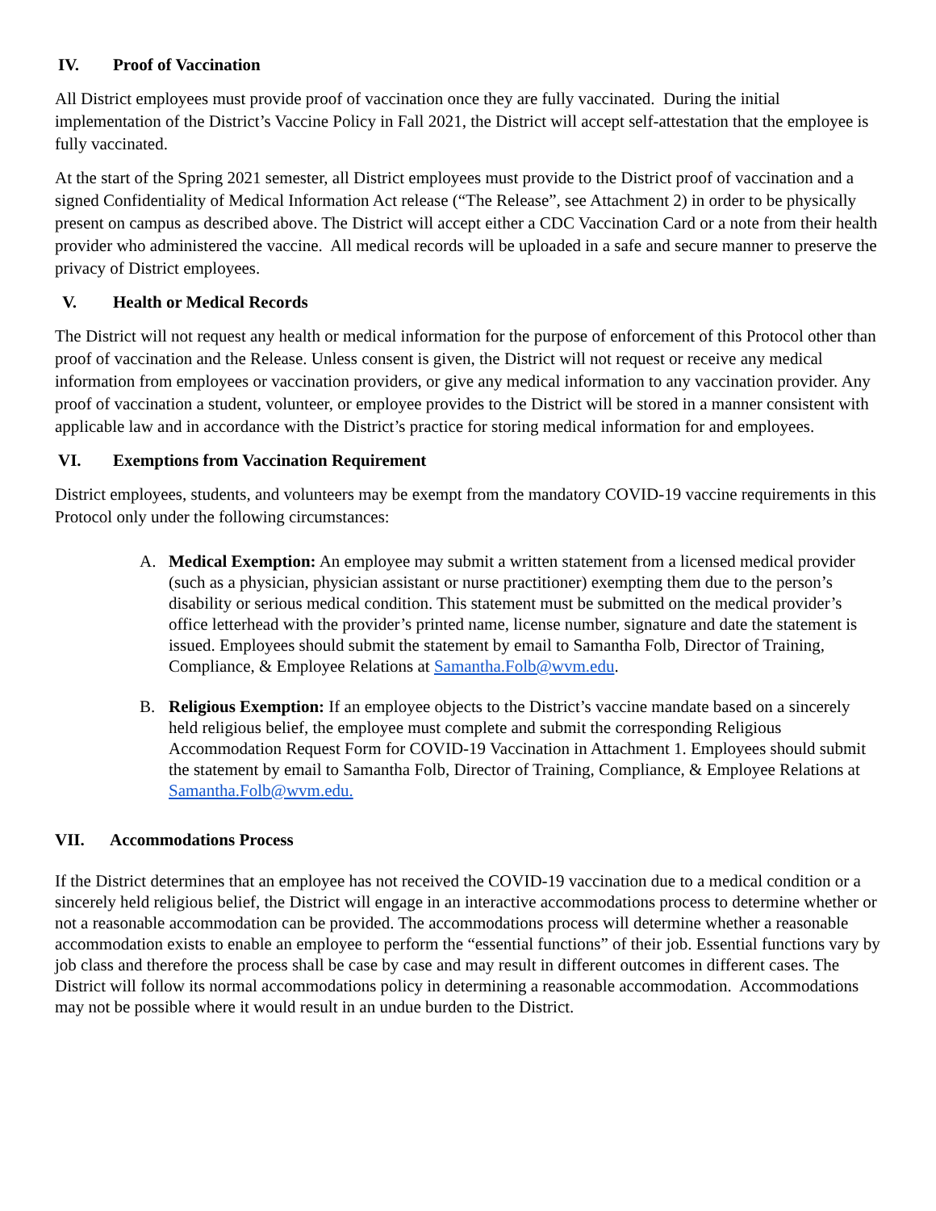IV. Proof of Vaccination
All District employees must provide proof of vaccination once they are fully vaccinated. During the initial implementation of the District’s Vaccine Policy in Fall 2021, the District will accept self-attestation that the employee is fully vaccinated.
At the start of the Spring 2021 semester, all District employees must provide to the District proof of vaccination and a signed Confidentiality of Medical Information Act release (“The Release”, see Attachment 2) in order to be physically present on campus as described above. The District will accept either a CDC Vaccination Card or a note from their health provider who administered the vaccine. All medical records will be uploaded in a safe and secure manner to preserve the privacy of District employees.
V. Health or Medical Records
The District will not request any health or medical information for the purpose of enforcement of this Protocol other than proof of vaccination and the Release. Unless consent is given, the District will not request or receive any medical information from employees or vaccination providers, or give any medical information to any vaccination provider. Any proof of vaccination a student, volunteer, or employee provides to the District will be stored in a manner consistent with applicable law and in accordance with the District’s practice for storing medical information for and employees.
VI. Exemptions from Vaccination Requirement
District employees, students, and volunteers may be exempt from the mandatory COVID-19 vaccine requirements in this Protocol only under the following circumstances:
A. Medical Exemption: An employee may submit a written statement from a licensed medical provider (such as a physician, physician assistant or nurse practitioner) exempting them due to the person’s disability or serious medical condition. This statement must be submitted on the medical provider’s office letterhead with the provider’s printed name, license number, signature and date the statement is issued. Employees should submit the statement by email to Samantha Folb, Director of Training, Compliance, & Employee Relations at Samantha.Folb@wvm.edu.
B. Religious Exemption: If an employee objects to the District’s vaccine mandate based on a sincerely held religious belief, the employee must complete and submit the corresponding Religious Accommodation Request Form for COVID-19 Vaccination in Attachment 1. Employees should submit the statement by email to Samantha Folb, Director of Training, Compliance, & Employee Relations at Samantha.Folb@wvm.edu.
VII. Accommodations Process
If the District determines that an employee has not received the COVID-19 vaccination due to a medical condition or a sincerely held religious belief, the District will engage in an interactive accommodations process to determine whether or not a reasonable accommodation can be provided. The accommodations process will determine whether a reasonable accommodation exists to enable an employee to perform the “essential functions” of their job. Essential functions vary by job class and therefore the process shall be case by case and may result in different outcomes in different cases. The District will follow its normal accommodations policy in determining a reasonable accommodation. Accommodations may not be possible where it would result in an undue burden to the District.